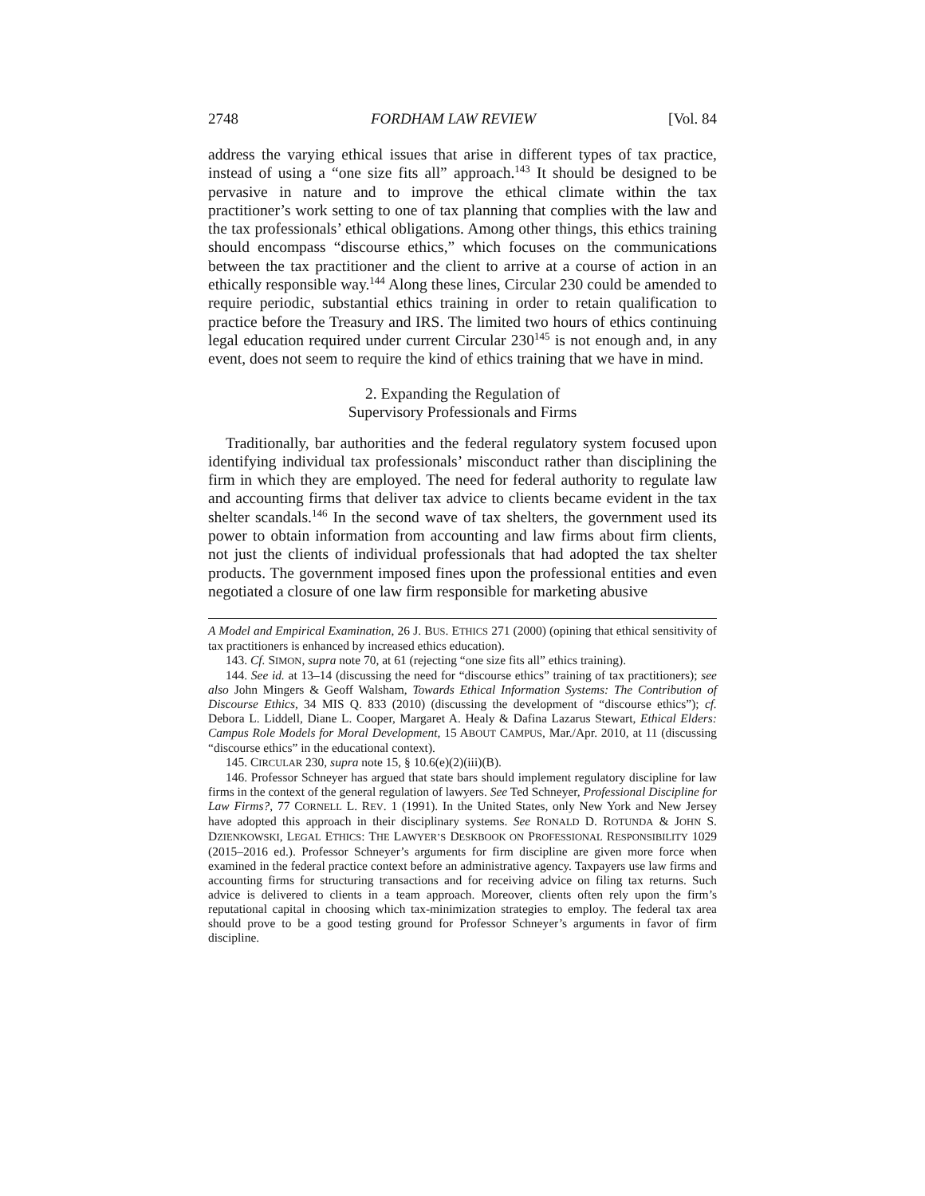2748 FORDHAM LAW REVIEW [Vol. 84
address the varying ethical issues that arise in different types of tax practice, instead of using a “one size fits all” approach.<sup>143</sup> It should be designed to be pervasive in nature and to improve the ethical climate within the tax practitioner’s work setting to one of tax planning that complies with the law and the tax professionals’ ethical obligations. Among other things, this ethics training should encompass “discourse ethics,” which focuses on the communications between the tax practitioner and the client to arrive at a course of action in an ethically responsible way.<sup>144</sup> Along these lines, Circular 230 could be amended to require periodic, substantial ethics training in order to retain qualification to practice before the Treasury and IRS. The limited two hours of ethics continuing legal education required under current Circular 230<sup>145</sup> is not enough and, in any event, does not seem to require the kind of ethics training that we have in mind.
2. Expanding the Regulation of
Supervisory Professionals and Firms
Traditionally, bar authorities and the federal regulatory system focused upon identifying individual tax professionals’ misconduct rather than disciplining the firm in which they are employed. The need for federal authority to regulate law and accounting firms that deliver tax advice to clients became evident in the tax shelter scandals.<sup>146</sup> In the second wave of tax shelters, the government used its power to obtain information from accounting and law firms about firm clients, not just the clients of individual professionals that had adopted the tax shelter products. The government imposed fines upon the professional entities and even negotiated a closure of one law firm responsible for marketing abusive
A Model and Empirical Examination, 26 J. BUS. ETHICS 271 (2000) (opining that ethical sensitivity of tax practitioners is enhanced by increased ethics education).
143. Cf. SIMON, supra note 70, at 61 (rejecting “one size fits all” ethics training).
144. See id. at 13–14 (discussing the need for “discourse ethics” training of tax practitioners); see also John Mingers & Geoff Walsham, Towards Ethical Information Systems: The Contribution of Discourse Ethics, 34 MIS Q. 833 (2010) (discussing the development of “discourse ethics”); cf. Debora L. Liddell, Diane L. Cooper, Margaret A. Healy & Dafina Lazarus Stewart, Ethical Elders: Campus Role Models for Moral Development, 15 ABOUT CAMPUS, Mar./Apr. 2010, at 11 (discussing “discourse ethics” in the educational context).
145. CIRCULAR 230, supra note 15, § 10.6(e)(2)(iii)(B).
146. Professor Schneyer has argued that state bars should implement regulatory discipline for law firms in the context of the general regulation of lawyers. See Ted Schneyer, Professional Discipline for Law Firms?, 77 CORNELL L. REV. 1 (1991). In the United States, only New York and New Jersey have adopted this approach in their disciplinary systems. See RONALD D. ROTUNDA & JOHN S. DZIENKOWSKI, LEGAL ETHICS: THE LAWYER’S DESKBOOK ON PROFESSIONAL RESPONSIBILITY 1029 (2015–2016 ed.). Professor Schneyer’s arguments for firm discipline are given more force when examined in the federal practice context before an administrative agency. Taxpayers use law firms and accounting firms for structuring transactions and for receiving advice on filing tax returns. Such advice is delivered to clients in a team approach. Moreover, clients often rely upon the firm’s reputational capital in choosing which tax-minimization strategies to employ. The federal tax area should prove to be a good testing ground for Professor Schneyer’s arguments in favor of firm discipline.